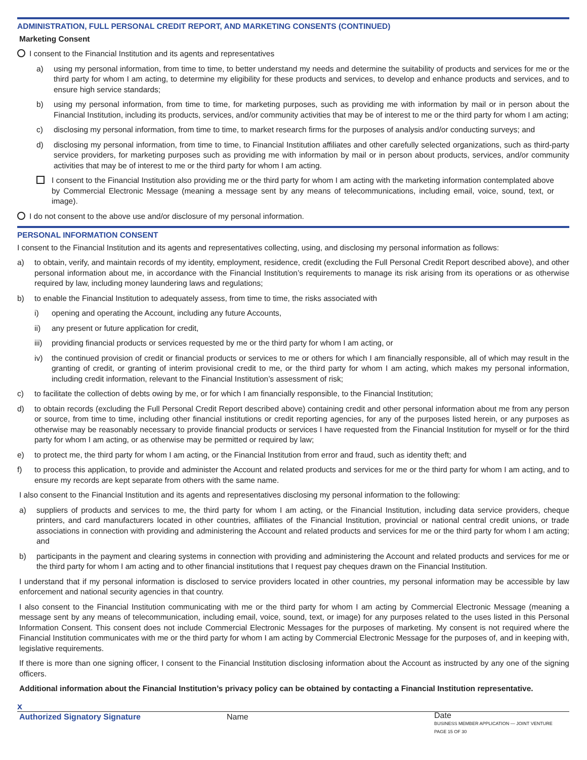ADMINISTRATION, FULL PERSONAL CREDIT REPORT, AND MARKETING CONSENTS (CONTINUED)
Marketing Consent
I consent to the Financial Institution and its agents and representatives
a) using my personal information, from time to time, to better understand my needs and determine the suitability of products and services for me or the third party for whom I am acting, to determine my eligibility for these products and services, to develop and enhance products and services, and to ensure high service standards;
b) using my personal information, from time to time, for marketing purposes, such as providing me with information by mail or in person about the Financial Institution, including its products, services, and/or community activities that may be of interest to me or the third party for whom I am acting;
c) disclosing my personal information, from time to time, to market research firms for the purposes of analysis and/or conducting surveys; and
d) disclosing my personal information, from time to time, to Financial Institution affiliates and other carefully selected organizations, such as third-party service providers, for marketing purposes such as providing me with information by mail or in person about products, services, and/or community activities that may be of interest to me or the third party for whom I am acting.
I consent to the Financial Institution also providing me or the third party for whom I am acting with the marketing information contemplated above by Commercial Electronic Message (meaning a message sent by any means of telecommunications, including email, voice, sound, text, or image).
I do not consent to the above use and/or disclosure of my personal information.
PERSONAL INFORMATION CONSENT
I consent to the Financial Institution and its agents and representatives collecting, using, and disclosing my personal information as follows:
a) to obtain, verify, and maintain records of my identity, employment, residence, credit (excluding the Full Personal Credit Report described above), and other personal information about me, in accordance with the Financial Institution’s requirements to manage its risk arising from its operations or as otherwise required by law, including money laundering laws and regulations;
b) to enable the Financial Institution to adequately assess, from time to time, the risks associated with
i) opening and operating the Account, including any future Accounts,
ii) any present or future application for credit,
iii) providing financial products or services requested by me or the third party for whom I am acting, or
iv) the continued provision of credit or financial products or services to me or others for which I am financially responsible, all of which may result in the granting of credit, or granting of interim provisional credit to me, or the third party for whom I am acting, which makes my personal information, including credit information, relevant to the Financial Institution’s assessment of risk;
c) to facilitate the collection of debts owing by me, or for which I am financially responsible, to the Financial Institution;
d) to obtain records (excluding the Full Personal Credit Report described above) containing credit and other personal information about me from any person or source, from time to time, including other financial institutions or credit reporting agencies, for any of the purposes listed herein, or any purposes as otherwise may be reasonably necessary to provide financial products or services I have requested from the Financial Institution for myself or for the third party for whom I am acting, or as otherwise may be permitted or required by law;
e) to protect me, the third party for whom I am acting, or the Financial Institution from error and fraud, such as identity theft; and
f) to process this application, to provide and administer the Account and related products and services for me or the third party for whom I am acting, and to ensure my records are kept separate from others with the same name.
I also consent to the Financial Institution and its agents and representatives disclosing my personal information to the following:
a) suppliers of products and services to me, the third party for whom I am acting, or the Financial Institution, including data service providers, cheque printers, and card manufacturers located in other countries, affiliates of the Financial Institution, provincial or national central credit unions, or trade associations in connection with providing and administering the Account and related products and services for me or the third party for whom I am acting; and
b) participants in the payment and clearing systems in connection with providing and administering the Account and related products and services for me or the third party for whom I am acting and to other financial institutions that I request pay cheques drawn on the Financial Institution.
I understand that if my personal information is disclosed to service providers located in other countries, my personal information may be accessible by law enforcement and national security agencies in that country.
I also consent to the Financial Institution communicating with me or the third party for whom I am acting by Commercial Electronic Message (meaning a message sent by any means of telecommunication, including email, voice, sound, text, or image) for any purposes related to the uses listed in this Personal Information Consent. This consent does not include Commercial Electronic Messages for the purposes of marketing. My consent is not required where the Financial Institution communicates with me or the third party for whom I am acting by Commercial Electronic Message for the purposes of, and in keeping with, legislative requirements.
If there is more than one signing officer, I consent to the Financial Institution disclosing information about the Account as instructed by any one of the signing officers.
Additional information about the Financial Institution’s privacy policy can be obtained by contacting a Financial Institution representative.
x
Authorized Signatory Signature Name
Date
BUSINESS MEMBER APPLICATION — JOINT VENTURE PAGE 15 OF 30